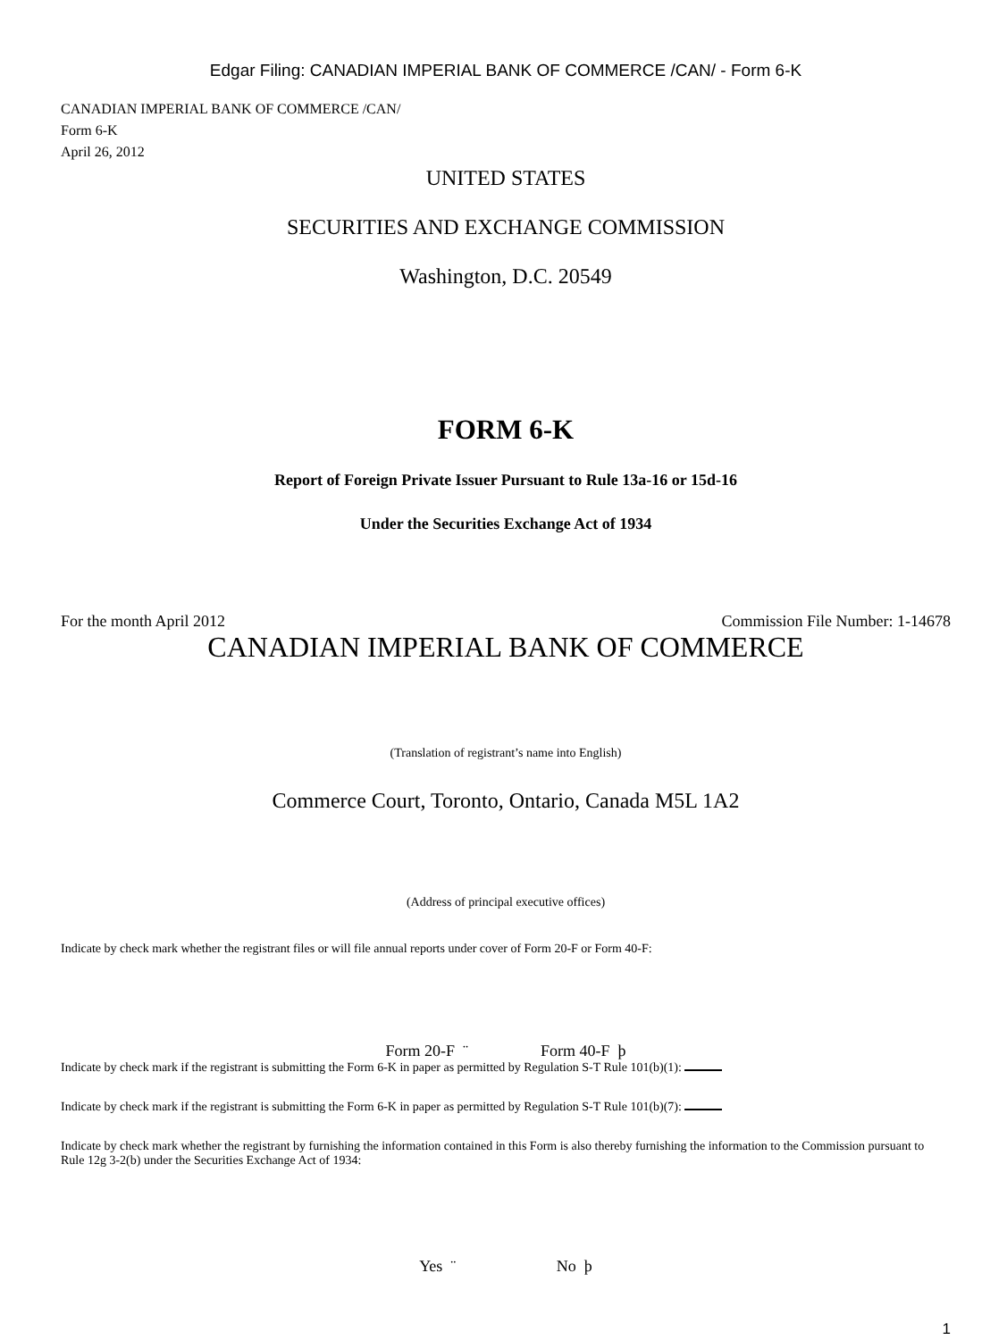Edgar Filing: CANADIAN IMPERIAL BANK OF COMMERCE /CAN/ - Form 6-K
CANADIAN IMPERIAL BANK OF COMMERCE /CAN/
Form 6-K
April 26, 2012
UNITED STATES
SECURITIES AND EXCHANGE COMMISSION
Washington, D.C. 20549
FORM 6-K
Report of Foreign Private Issuer Pursuant to Rule 13a-16 or 15d-16
Under the Securities Exchange Act of 1934
For the month April 2012 Commission File Number: 1-14678
CANADIAN IMPERIAL BANK OF COMMERCE
(Translation of registrant’s name into English)
Commerce Court, Toronto, Ontario, Canada M5L 1A2
(Address of principal executive offices)
Indicate by check mark whether the registrant files or will file annual reports under cover of Form 20-F or Form 40-F:
Form 20-F ¨ Form 40-F þ
Indicate by check mark if the registrant is submitting the Form 6-K in paper as permitted by Regulation S-T Rule 101(b)(1):
Indicate by check mark if the registrant is submitting the Form 6-K in paper as permitted by Regulation S-T Rule 101(b)(7):
Indicate by check mark whether the registrant by furnishing the information contained in this Form is also thereby furnishing the information to the Commission pursuant to Rule 12g 3-2(b) under the Securities Exchange Act of 1934:
Yes ¨ No þ
1